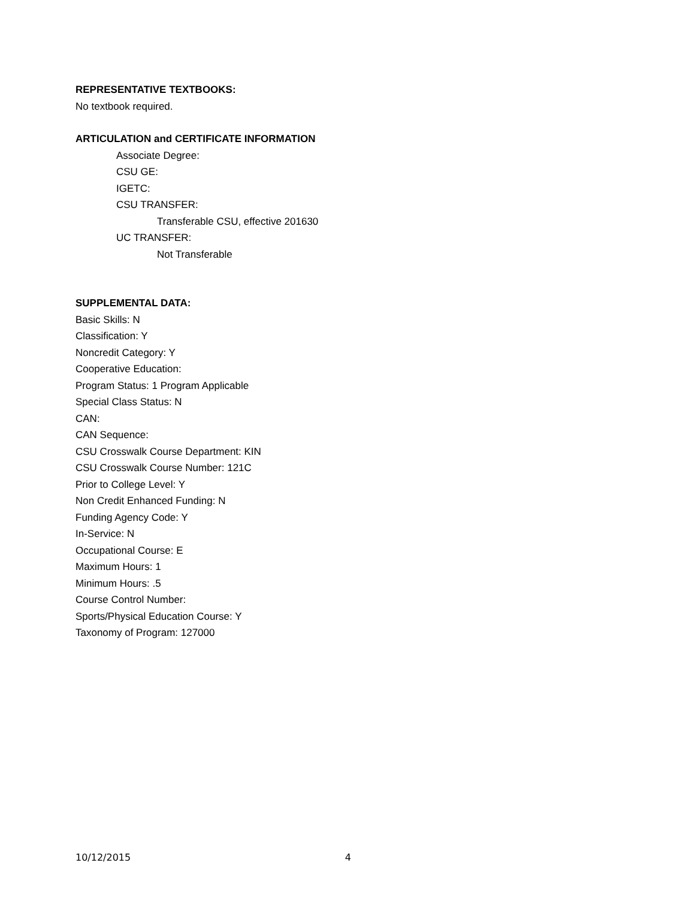REPRESENTATIVE TEXTBOOKS:
No textbook required.
ARTICULATION and CERTIFICATE INFORMATION
Associate Degree:
CSU GE:
IGETC:
CSU TRANSFER:
Transferable CSU, effective 201630
UC TRANSFER:
Not Transferable
SUPPLEMENTAL DATA:
Basic Skills: N
Classification: Y
Noncredit Category: Y
Cooperative Education:
Program Status: 1 Program Applicable
Special Class Status: N
CAN:
CAN Sequence:
CSU Crosswalk Course Department: KIN
CSU Crosswalk Course Number: 121C
Prior to College Level: Y
Non Credit Enhanced Funding: N
Funding Agency Code: Y
In-Service: N
Occupational Course: E
Maximum Hours: 1
Minimum Hours: .5
Course Control Number:
Sports/Physical Education Course: Y
Taxonomy of Program: 127000
10/12/2015 4